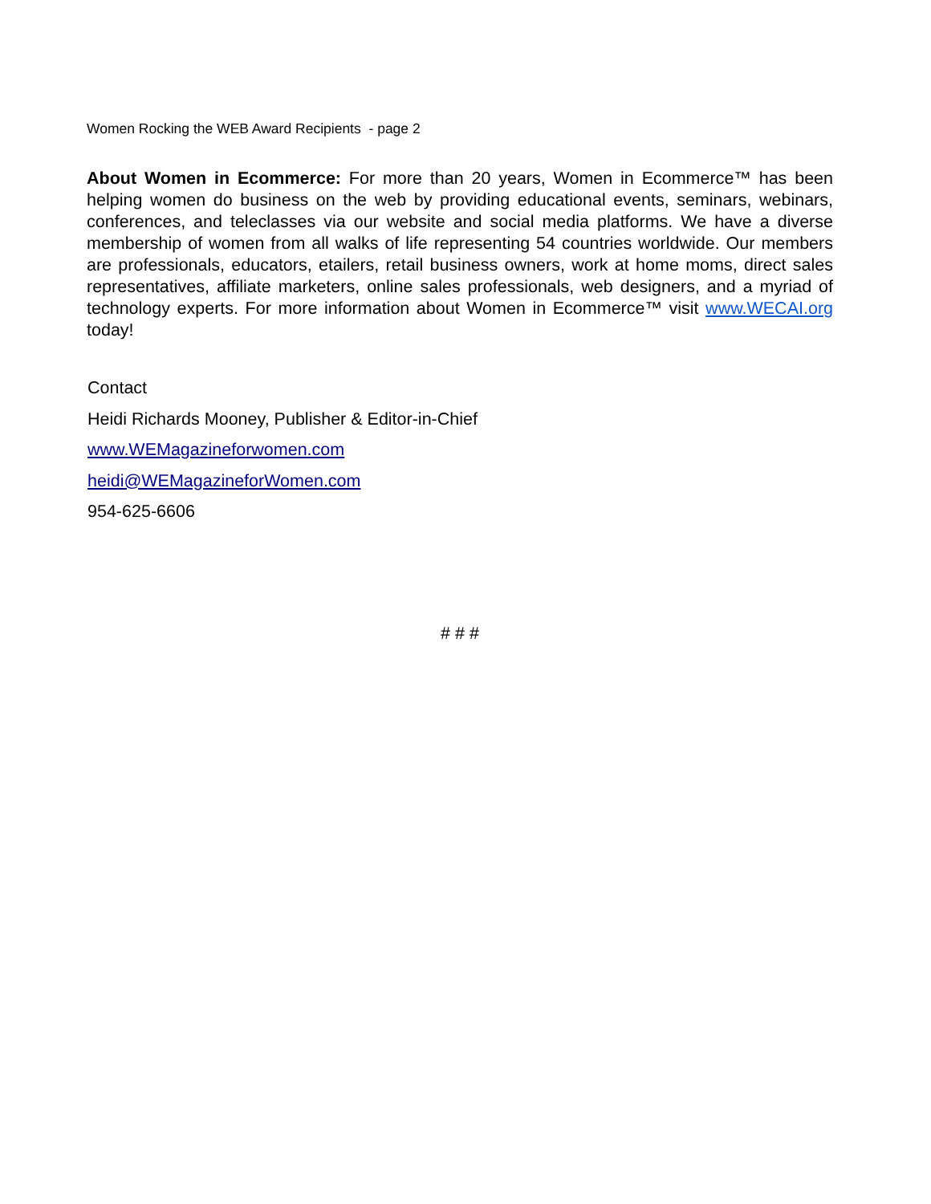Women Rocking the WEB Award Recipients - page 2
About Women in Ecommerce: For more than 20 years, Women in Ecommerce™ has been helping women do business on the web by providing educational events, seminars, webinars, conferences, and teleclasses via our website and social media platforms. We have a diverse membership of women from all walks of life representing 54 countries worldwide. Our members are professionals, educators, etailers, retail business owners, work at home moms, direct sales representatives, affiliate marketers, online sales professionals, web designers, and a myriad of technology experts. For more information about Women in Ecommerce™ visit www.WECAI.org today!
Contact
Heidi Richards Mooney, Publisher & Editor-in-Chief
www.WEMagazineforwomen.com
heidi@WEMagazineforWomen.com
954-625-6606
# # #